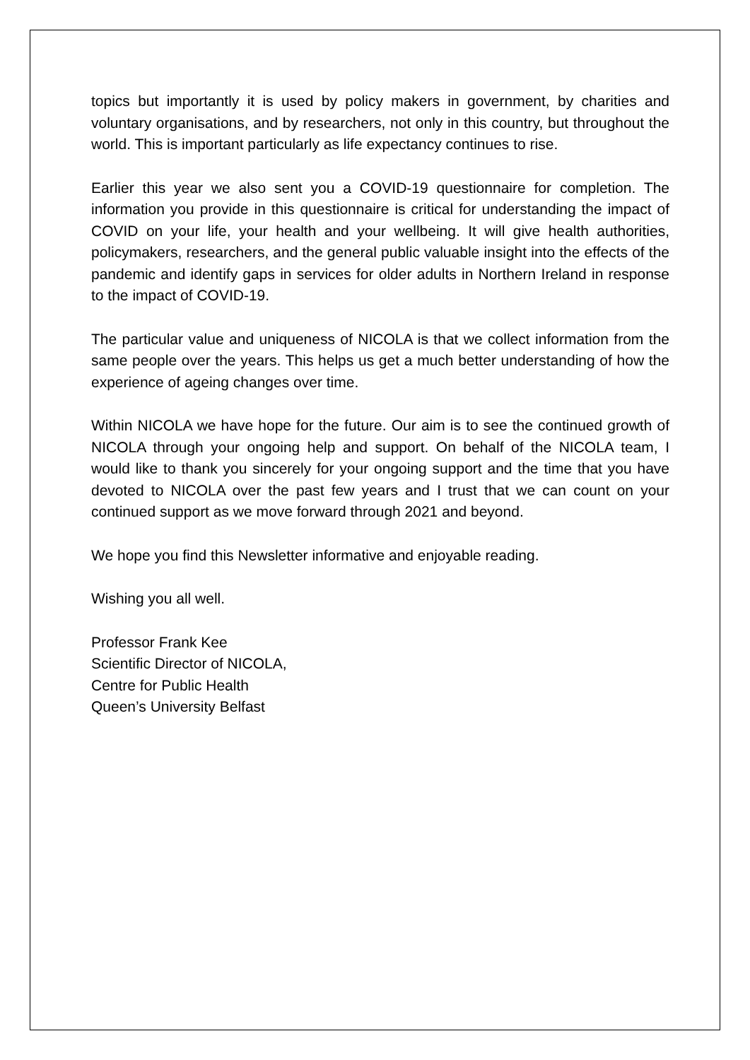topics but importantly it is used by policy makers in government, by charities and voluntary organisations, and by researchers, not only in this country, but throughout the world. This is important particularly as life expectancy continues to rise.
Earlier this year we also sent you a COVID-19 questionnaire for completion. The information you provide in this questionnaire is critical for understanding the impact of COVID on your life, your health and your wellbeing. It will give health authorities, policymakers, researchers, and the general public valuable insight into the effects of the pandemic and identify gaps in services for older adults in Northern Ireland in response to the impact of COVID-19.
The particular value and uniqueness of NICOLA is that we collect information from the same people over the years. This helps us get a much better understanding of how the experience of ageing changes over time.
Within NICOLA we have hope for the future. Our aim is to see the continued growth of NICOLA through your ongoing help and support. On behalf of the NICOLA team, I would like to thank you sincerely for your ongoing support and the time that you have devoted to NICOLA over the past few years and I trust that we can count on your continued support as we move forward through 2021 and beyond.
We hope you find this Newsletter informative and enjoyable reading.
Wishing you all well.
Professor Frank Kee
Scientific Director of NICOLA,
Centre for Public Health
Queen’s University Belfast